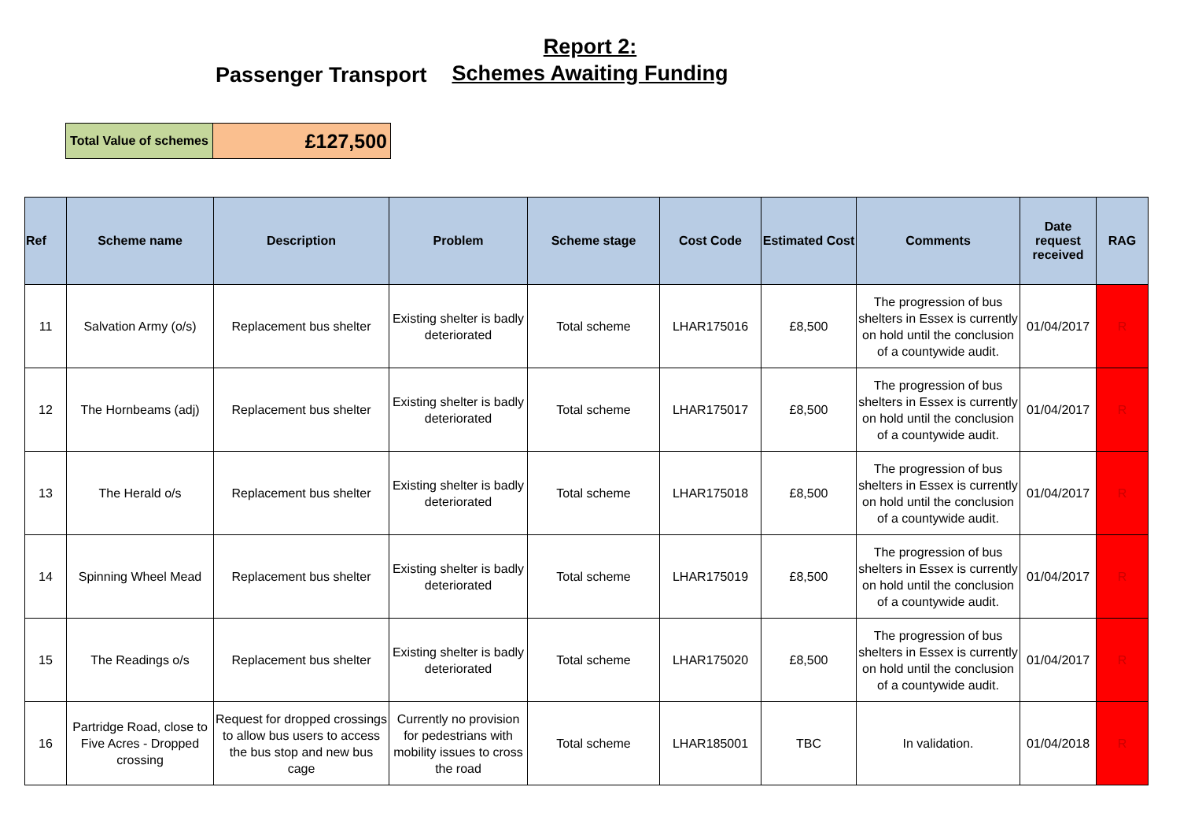Report 2:
Schemes Awaiting Funding
Passenger Transport
| Total Value of schemes | £127,500 |
| Ref | Scheme name | Description | Problem | Scheme stage | Cost Code | Estimated Cost | Comments | Date request received | RAG |
| --- | --- | --- | --- | --- | --- | --- | --- | --- | --- |
| 11 | Salvation Army (o/s) | Replacement bus shelter | Existing shelter is badly deteriorated | Total scheme | LHAR175016 | £8,500 | The progression of bus shelters in Essex is currently on hold until the conclusion of a countywide audit. | 01/04/2017 | R |
| 12 | The Hornbeams (adj) | Replacement bus shelter | Existing shelter is badly deteriorated | Total scheme | LHAR175017 | £8,500 | The progression of bus shelters in Essex is currently on hold until the conclusion of a countywide audit. | 01/04/2017 | R |
| 13 | The Herald o/s | Replacement bus shelter | Existing shelter is badly deteriorated | Total scheme | LHAR175018 | £8,500 | The progression of bus shelters in Essex is currently on hold until the conclusion of a countywide audit. | 01/04/2017 | R |
| 14 | Spinning Wheel Mead | Replacement bus shelter | Existing shelter is badly deteriorated | Total scheme | LHAR175019 | £8,500 | The progression of bus shelters in Essex is currently on hold until the conclusion of a countywide audit. | 01/04/2017 | R |
| 15 | The Readings o/s | Replacement bus shelter | Existing shelter is badly deteriorated | Total scheme | LHAR175020 | £8,500 | The progression of bus shelters in Essex is currently on hold until the conclusion of a countywide audit. | 01/04/2017 | R |
| 16 | Partridge Road, close to Five Acres - Dropped crossing | Request for dropped crossings to allow bus users to access the bus stop and new bus cage | Currently no provision for pedestrians with mobility issues to cross the road | Total scheme | LHAR185001 | TBC | In validation. | 01/04/2018 | R |